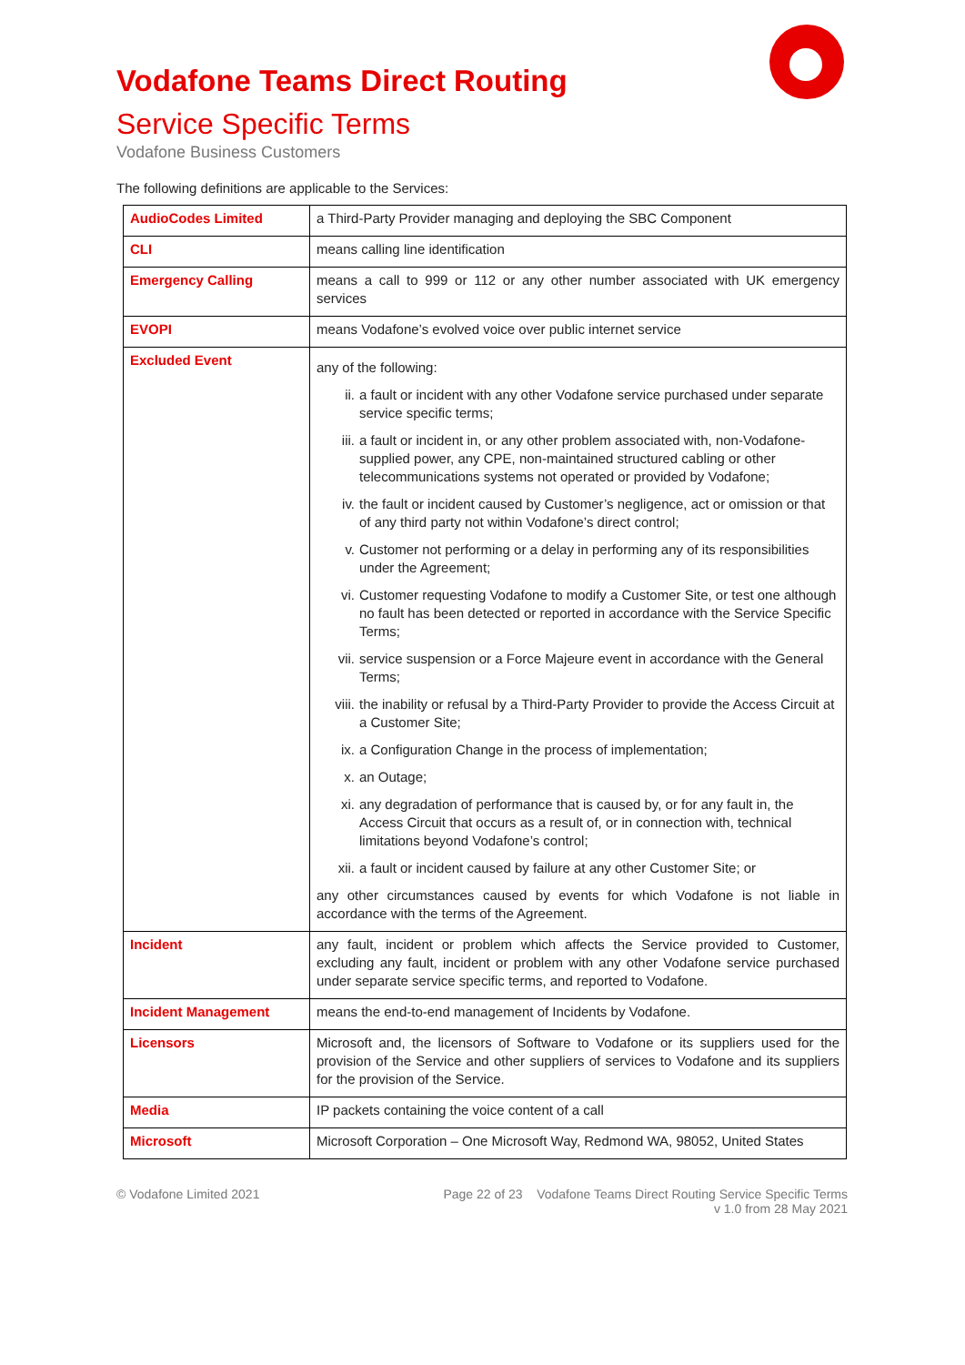Vodafone Teams Direct Routing
Service Specific Terms
Vodafone Business Customers
The following definitions are applicable to the Services:
| AudioCodes Limited | a Third-Party Provider managing and deploying the SBC Component |
| CLI | means calling line identification |
| Emergency Calling | means a call to 999 or 112 or any other number associated with UK emergency services |
| EVOPI | means Vodafone’s evolved voice over public internet service |
| Excluded Event | any of the following: ii. a fault or incident with any other Vodafone service purchased under separate service specific terms; iii. a fault or incident in, or any other problem associated with, non-Vodafone-supplied power, any CPE, non-maintained structured cabling or other telecommunications systems not operated or provided by Vodafone; iv. the fault or incident caused by Customer’s negligence, act or omission or that of any third party not within Vodafone’s direct control; v. Customer not performing or a delay in performing any of its responsibilities under the Agreement; vi. Customer requesting Vodafone to modify a Customer Site, or test one although no fault has been detected or reported in accordance with the Service Specific Terms; vii. service suspension or a Force Majeure event in accordance with the General Terms; viii. the inability or refusal by a Third-Party Provider to provide the Access Circuit at a Customer Site; ix. a Configuration Change in the process of implementation; x. an Outage; xi. any degradation of performance that is caused by, or for any fault in, the Access Circuit that occurs as a result of, or in connection with, technical limitations beyond Vodafone’s control; xii. a fault or incident caused by failure at any other Customer Site; or any other circumstances caused by events for which Vodafone is not liable in accordance with the terms of the Agreement. |
| Incident | any fault, incident or problem which affects the Service provided to Customer, excluding any fault, incident or problem with any other Vodafone service purchased under separate service specific terms, and reported to Vodafone. |
| Incident Management | means the end-to-end management of Incidents by Vodafone. |
| Licensors | Microsoft and, the licensors of Software to Vodafone or its suppliers used for the provision of the Service and other suppliers of services to Vodafone and its suppliers for the provision of the Service. |
| Media | IP packets containing the voice content of a call |
| Microsoft | Microsoft Corporation – One Microsoft Way, Redmond WA, 98052, United States |
© Vodafone Limited 2021 Page 22 of 23 Vodafone Teams Direct Routing Service Specific Terms
v 1.0 from 28 May 2021